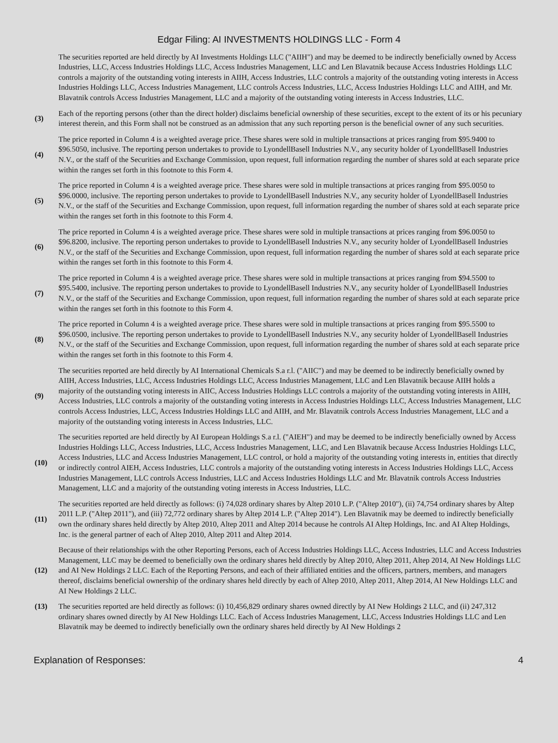Edgar Filing: AI INVESTMENTS HOLDINGS LLC - Form 4
| | The securities reported are held directly by AI Investments Holdings LLC ("AIIH") and may be deemed to be indirectly beneficially owned by Access Industries, LLC, Access Industries Holdings LLC, Access Industries Management, LLC and Len Blavatnik because Access Industries Holdings LLC controls a majority of the outstanding voting interests in AIIH, Access Industries, LLC controls a majority of the outstanding voting interests in Access Industries Holdings LLC, Access Industries Management, LLC controls Access Industries, LLC, Access Industries Holdings LLC and AIIH, and Mr. Blavatnik controls Access Industries Management, LLC and a majority of the outstanding voting interests in Access Industries, LLC. |
| (3) | Each of the reporting persons (other than the direct holder) disclaims beneficial ownership of these securities, except to the extent of its or his pecuniary interest therein, and this Form shall not be construed as an admission that any such reporting person is the beneficial owner of any such securities. |
| (4) | The price reported in Column 4 is a weighted average price. These shares were sold in multiple transactions at prices ranging from $95.9400 to $96.5050, inclusive. The reporting person undertakes to provide to LyondellBasell Industries N.V., any security holder of LyondellBasell Industries N.V., or the staff of the Securities and Exchange Commission, upon request, full information regarding the number of shares sold at each separate price within the ranges set forth in this footnote to this Form 4. |
| (5) | The price reported in Column 4 is a weighted average price. These shares were sold in multiple transactions at prices ranging from $95.0050 to $96.0000, inclusive. The reporting person undertakes to provide to LyondellBasell Industries N.V., any security holder of LyondellBasell Industries N.V., or the staff of the Securities and Exchange Commission, upon request, full information regarding the number of shares sold at each separate price within the ranges set forth in this footnote to this Form 4. |
| (6) | The price reported in Column 4 is a weighted average price. These shares were sold in multiple transactions at prices ranging from $96.0050 to $96.8200, inclusive. The reporting person undertakes to provide to LyondellBasell Industries N.V., any security holder of LyondellBasell Industries N.V., or the staff of the Securities and Exchange Commission, upon request, full information regarding the number of shares sold at each separate price within the ranges set forth in this footnote to this Form 4. |
| (7) | The price reported in Column 4 is a weighted average price. These shares were sold in multiple transactions at prices ranging from $94.5500 to $95.5400, inclusive. The reporting person undertakes to provide to LyondellBasell Industries N.V., any security holder of LyondellBasell Industries N.V., or the staff of the Securities and Exchange Commission, upon request, full information regarding the number of shares sold at each separate price within the ranges set forth in this footnote to this Form 4. |
| (8) | The price reported in Column 4 is a weighted average price. These shares were sold in multiple transactions at prices ranging from $95.5500 to $96.0500, inclusive. The reporting person undertakes to provide to LyondellBasell Industries N.V., any security holder of LyondellBasell Industries N.V., or the staff of the Securities and Exchange Commission, upon request, full information regarding the number of shares sold at each separate price within the ranges set forth in this footnote to this Form 4. |
| (9) | The securities reported are held directly by AI International Chemicals S.a r.l. ("AIIC") and may be deemed to be indirectly beneficially owned by AIIH, Access Industries, LLC, Access Industries Holdings LLC, Access Industries Management, LLC and Len Blavatnik because AIIH holds a majority of the outstanding voting interests in AIIC, Access Industries Holdings LLC controls a majority of the outstanding voting interests in AIIH, Access Industries, LLC controls a majority of the outstanding voting interests in Access Industries Holdings LLC, Access Industries Management, LLC controls Access Industries, LLC, Access Industries Holdings LLC and AIIH, and Mr. Blavatnik controls Access Industries Management, LLC and a majority of the outstanding voting interests in Access Industries, LLC. |
| (10) | The securities reported are held directly by AI European Holdings S.a r.l. ("AIEH") and may be deemed to be indirectly beneficially owned by Access Industries Holdings LLC, Access Industries, LLC, Access Industries Management, LLC, and Len Blavatnik because Access Industries Holdings LLC, Access Industries, LLC and Access Industries Management, LLC control, or hold a majority of the outstanding voting interests in, entities that directly or indirectly control AIEH, Access Industries, LLC controls a majority of the outstanding voting interests in Access Industries Holdings LLC, Access Industries Management, LLC controls Access Industries, LLC and Access Industries Holdings LLC and Mr. Blavatnik controls Access Industries Management, LLC and a majority of the outstanding voting interests in Access Industries, LLC. |
| (11) | The securities reported are held directly as follows: (i) 74,028 ordinary shares by Altep 2010 L.P. ("Altep 2010"), (ii) 74,754 ordinary shares by Altep 2011 L.P. ("Altep 2011"), and (iii) 72,772 ordinary shares by Altep 2014 L.P. ("Altep 2014"). Len Blavatnik may be deemed to indirectly beneficially own the ordinary shares held directly by Altep 2010, Altep 2011 and Altep 2014 because he controls AI Altep Holdings, Inc. and AI Altep Holdings, Inc. is the general partner of each of Altep 2010, Altep 2011 and Altep 2014. |
| (12) | Because of their relationships with the other Reporting Persons, each of Access Industries Holdings LLC, Access Industries, LLC and Access Industries Management, LLC may be deemed to beneficially own the ordinary shares held directly by Altep 2010, Altep 2011, Altep 2014, AI New Holdings LLC and AI New Holdings 2 LLC. Each of the Reporting Persons, and each of their affiliated entities and the officers, partners, members, and managers thereof, disclaims beneficial ownership of the ordinary shares held directly by each of Altep 2010, Altep 2011, Altep 2014, AI New Holdings LLC and AI New Holdings 2 LLC. |
| (13) | The securities reported are held directly as follows: (i) 10,456,829 ordinary shares owned directly by AI New Holdings 2 LLC, and (ii) 247,312 ordinary shares owned directly by AI New Holdings LLC. Each of Access Industries Management, LLC, Access Industries Holdings LLC and Len Blavatnik may be deemed to indirectly beneficially own the ordinary shares held directly by AI New Holdings 2 |
Explanation of Responses: 4